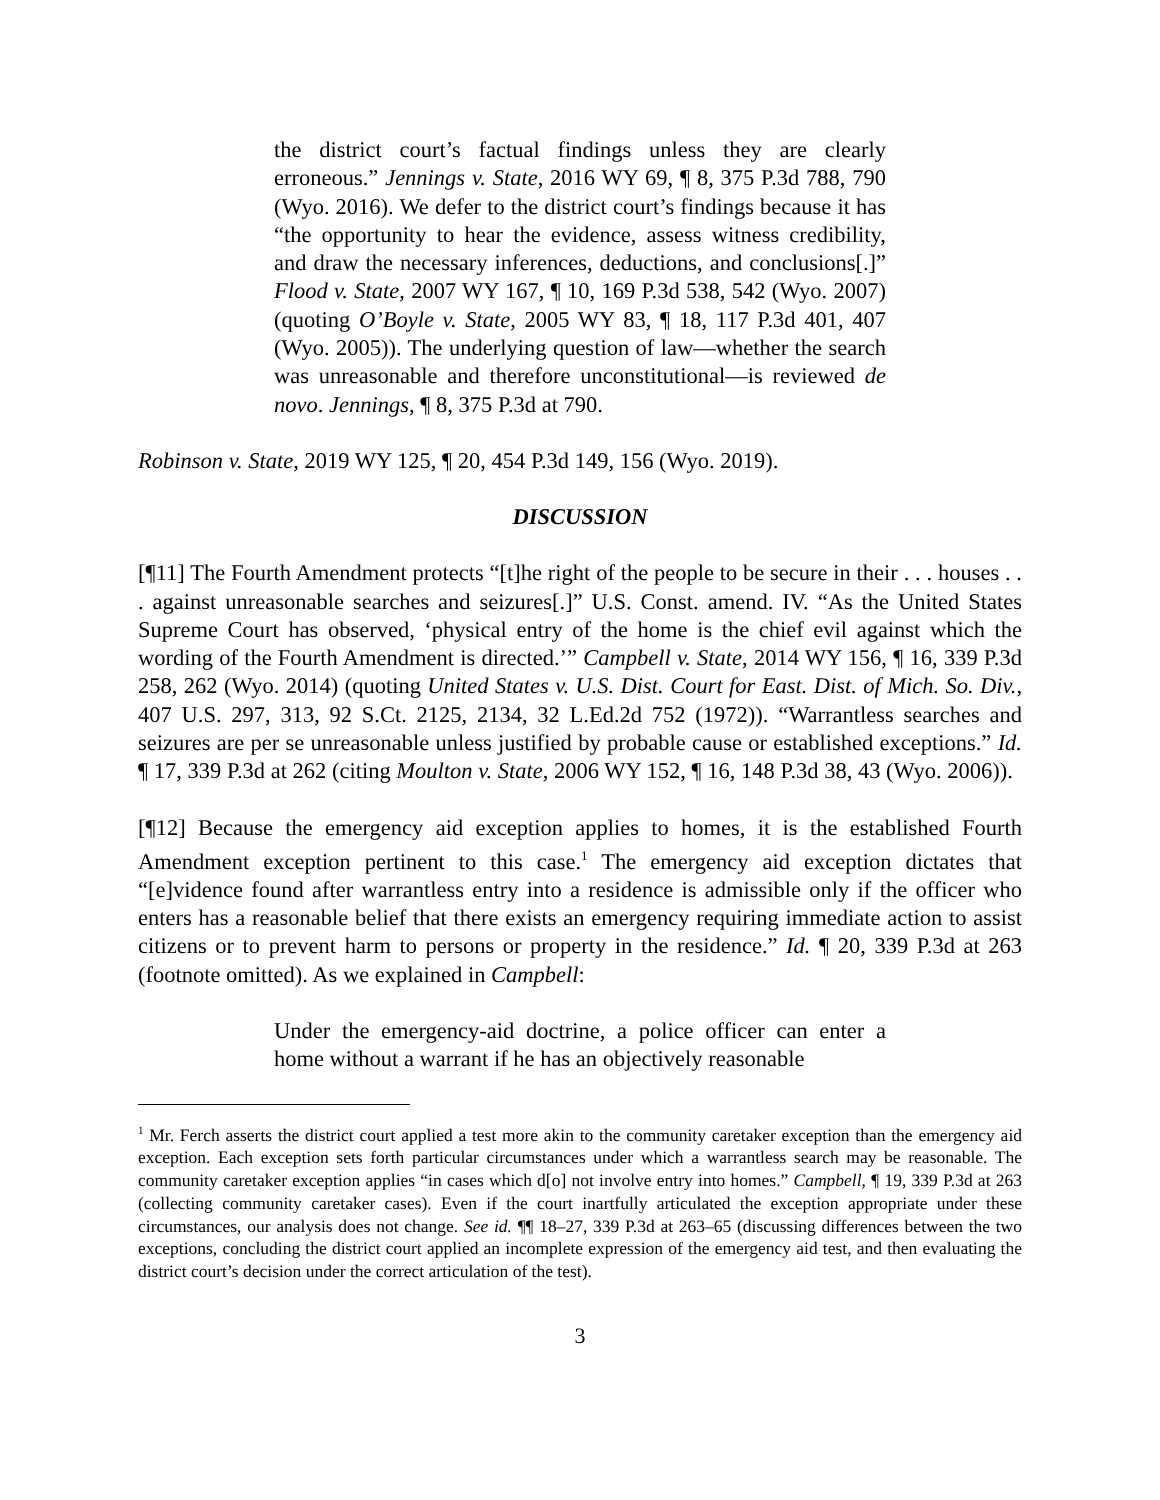the district court’s factual findings unless they are clearly erroneous.” Jennings v. State, 2016 WY 69, ¶ 8, 375 P.3d 788, 790 (Wyo. 2016). We defer to the district court’s findings because it has “the opportunity to hear the evidence, assess witness credibility, and draw the necessary inferences, deductions, and conclusions[.]” Flood v. State, 2007 WY 167, ¶ 10, 169 P.3d 538, 542 (Wyo. 2007) (quoting O’Boyle v. State, 2005 WY 83, ¶ 18, 117 P.3d 401, 407 (Wyo. 2005)). The underlying question of law—whether the search was unreasonable and therefore unconstitutional—is reviewed de novo. Jennings, ¶ 8, 375 P.3d at 790.
Robinson v. State, 2019 WY 125, ¶ 20, 454 P.3d 149, 156 (Wyo. 2019).
DISCUSSION
[¶11] The Fourth Amendment protects “[t]he right of the people to be secure in their . . . houses . . . against unreasonable searches and seizures[.]” U.S. Const. amend. IV. “As the United States Supreme Court has observed, ‘physical entry of the home is the chief evil against which the wording of the Fourth Amendment is directed.’” Campbell v. State, 2014 WY 156, ¶ 16, 339 P.3d 258, 262 (Wyo. 2014) (quoting United States v. U.S. Dist. Court for East. Dist. of Mich. So. Div., 407 U.S. 297, 313, 92 S.Ct. 2125, 2134, 32 L.Ed.2d 752 (1972)). “Warrantless searches and seizures are per se unreasonable unless justified by probable cause or established exceptions.” Id. ¶ 17, 339 P.3d at 262 (citing Moulton v. State, 2006 WY 152, ¶ 16, 148 P.3d 38, 43 (Wyo. 2006)).
[¶12] Because the emergency aid exception applies to homes, it is the established Fourth Amendment exception pertinent to this case.<sup>1</sup> The emergency aid exception dictates that “[e]vidence found after warrantless entry into a residence is admissible only if the officer who enters has a reasonable belief that there exists an emergency requiring immediate action to assist citizens or to prevent harm to persons or property in the residence.” Id. ¶ 20, 339 P.3d at 263 (footnote omitted). As we explained in Campbell:
Under the emergency-aid doctrine, a police officer can enter a home without a warrant if he has an objectively reasonable
<sup>1</sup> Mr. Ferch asserts the district court applied a test more akin to the community caretaker exception than the emergency aid exception. Each exception sets forth particular circumstances under which a warrantless search may be reasonable. The community caretaker exception applies “in cases which d[o] not involve entry into homes.” Campbell, ¶ 19, 339 P.3d at 263 (collecting community caretaker cases). Even if the court inartfully articulated the exception appropriate under these circumstances, our analysis does not change. See id. ¶¶ 18–27, 339 P.3d at 263–65 (discussing differences between the two exceptions, concluding the district court applied an incomplete expression of the emergency aid test, and then evaluating the district court’s decision under the correct articulation of the test).
3